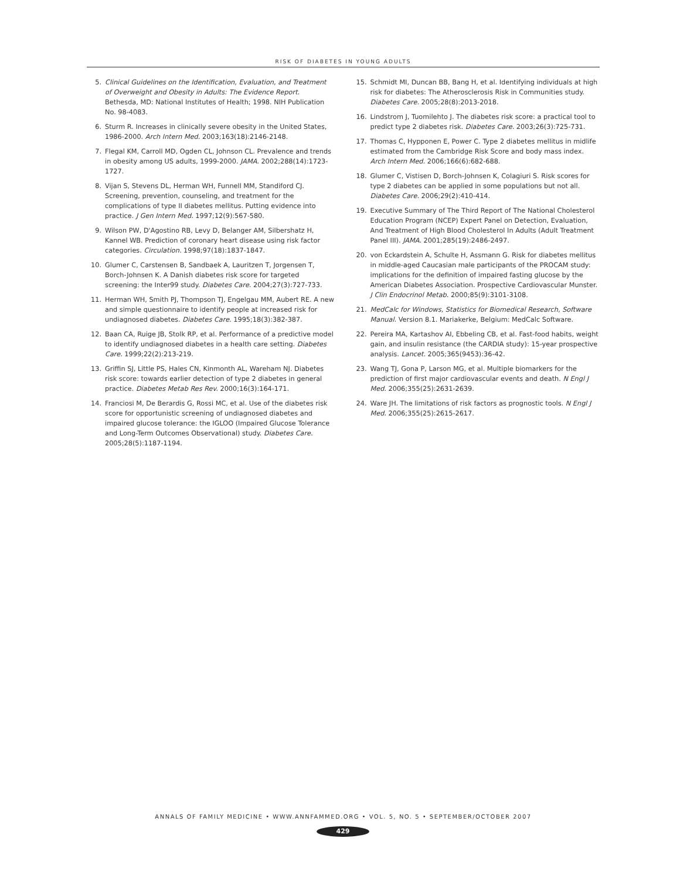RISK OF DIABETES IN YOUNG ADULTS
5. Clinical Guidelines on the Identification, Evaluation, and Treatment of Overweight and Obesity in Adults: The Evidence Report. Bethesda, MD: National Institutes of Health; 1998. NIH Publication No. 98-4083.
6. Sturm R. Increases in clinically severe obesity in the United States, 1986-2000. Arch Intern Med. 2003;163(18):2146-2148.
7. Flegal KM, Carroll MD, Ogden CL, Johnson CL. Prevalence and trends in obesity among US adults, 1999-2000. JAMA. 2002;288(14):1723-1727.
8. Vijan S, Stevens DL, Herman WH, Funnell MM, Standiford CJ. Screening, prevention, counseling, and treatment for the complications of type II diabetes mellitus. Putting evidence into practice. J Gen Intern Med. 1997;12(9):567-580.
9. Wilson PW, D'Agostino RB, Levy D, Belanger AM, Silbershatz H, Kannel WB. Prediction of coronary heart disease using risk factor categories. Circulation. 1998;97(18):1837-1847.
10. Glumer C, Carstensen B, Sandbaek A, Lauritzen T, Jorgensen T, Borch-Johnsen K. A Danish diabetes risk score for targeted screening: the Inter99 study. Diabetes Care. 2004;27(3):727-733.
11. Herman WH, Smith PJ, Thompson TJ, Engelgau MM, Aubert RE. A new and simple questionnaire to identify people at increased risk for undiagnosed diabetes. Diabetes Care. 1995;18(3):382-387.
12. Baan CA, Ruige JB, Stolk RP, et al. Performance of a predictive model to identify undiagnosed diabetes in a health care setting. Diabetes Care. 1999;22(2):213-219.
13. Griffin SJ, Little PS, Hales CN, Kinmonth AL, Wareham NJ. Diabetes risk score: towards earlier detection of type 2 diabetes in general practice. Diabetes Metab Res Rev. 2000;16(3):164-171.
14. Franciosi M, De Berardis G, Rossi MC, et al. Use of the diabetes risk score for opportunistic screening of undiagnosed diabetes and impaired glucose tolerance: the IGLOO (Impaired Glucose Tolerance and Long-Term Outcomes Observational) study. Diabetes Care. 2005;28(5):1187-1194.
15. Schmidt MI, Duncan BB, Bang H, et al. Identifying individuals at high risk for diabetes: The Atherosclerosis Risk in Communities study. Diabetes Care. 2005;28(8):2013-2018.
16. Lindstrom J, Tuomilehto J. The diabetes risk score: a practical tool to predict type 2 diabetes risk. Diabetes Care. 2003;26(3):725-731.
17. Thomas C, Hypponen E, Power C. Type 2 diabetes mellitus in midlife estimated from the Cambridge Risk Score and body mass index. Arch Intern Med. 2006;166(6):682-688.
18. Glumer C, Vistisen D, Borch-Johnsen K, Colagiuri S. Risk scores for type 2 diabetes can be applied in some populations but not all. Diabetes Care. 2006;29(2):410-414.
19. Executive Summary of The Third Report of The National Cholesterol Education Program (NCEP) Expert Panel on Detection, Evaluation, And Treatment of High Blood Cholesterol In Adults (Adult Treatment Panel III). JAMA. 2001;285(19):2486-2497.
20. von Eckardstein A, Schulte H, Assmann G. Risk for diabetes mellitus in middle-aged Caucasian male participants of the PROCAM study: implications for the definition of impaired fasting glucose by the American Diabetes Association. Prospective Cardiovascular Munster. J Clin Endocrinol Metab. 2000;85(9):3101-3108.
21. MedCalc for Windows, Statistics for Biomedical Research, Software Manual. Version 8.1. Mariakerke, Belgium: MedCalc Software.
22. Pereira MA, Kartashov AI, Ebbeling CB, et al. Fast-food habits, weight gain, and insulin resistance (the CARDIA study): 15-year prospective analysis. Lancet. 2005;365(9453):36-42.
23. Wang TJ, Gona P, Larson MG, et al. Multiple biomarkers for the prediction of first major cardiovascular events and death. N Engl J Med. 2006;355(25):2631-2639.
24. Ware JH. The limitations of risk factors as prognostic tools. N Engl J Med. 2006;355(25):2615-2617.
ANNALS OF FAMILY MEDICINE • WWW.ANNFAMMED.ORG • VOL. 5, NO. 5 • SEPTEMBER/OCTOBER 2007
429